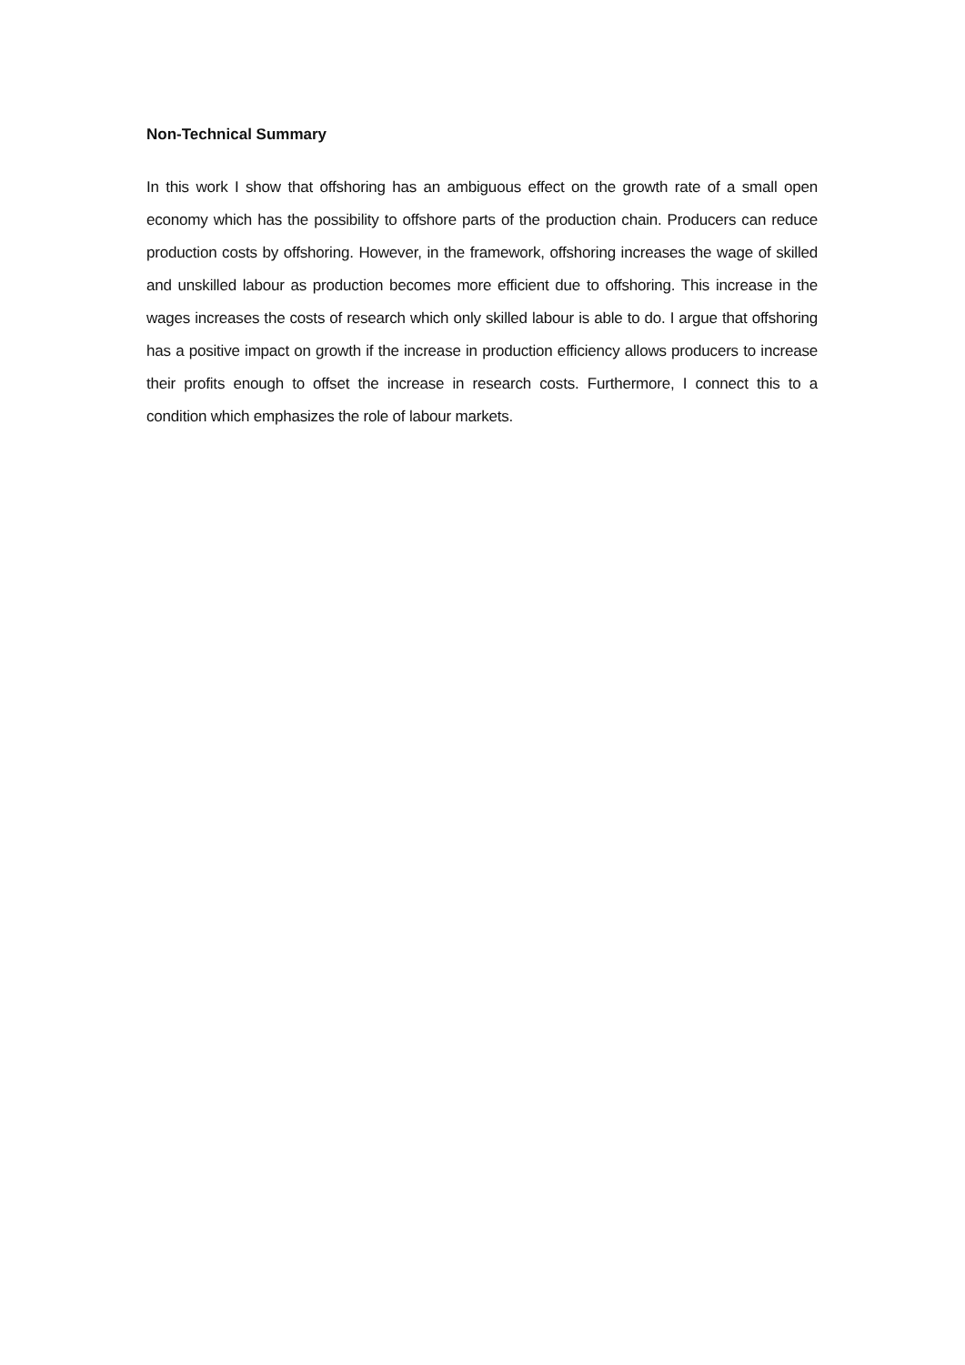Non-Technical Summary
In this work I show that offshoring has an ambiguous effect on the growth rate of a small open economy which has the possibility to offshore parts of the production chain. Producers can reduce production costs by offshoring. However, in the framework, offshoring increases the wage of skilled and unskilled labour as production becomes more efficient due to offshoring. This increase in the wages increases the costs of research which only skilled labour is able to do. I argue that offshoring has a positive impact on growth if the increase in production efficiency allows producers to increase their profits enough to offset the increase in research costs. Furthermore, I connect this to a condition which emphasizes the role of labour markets.